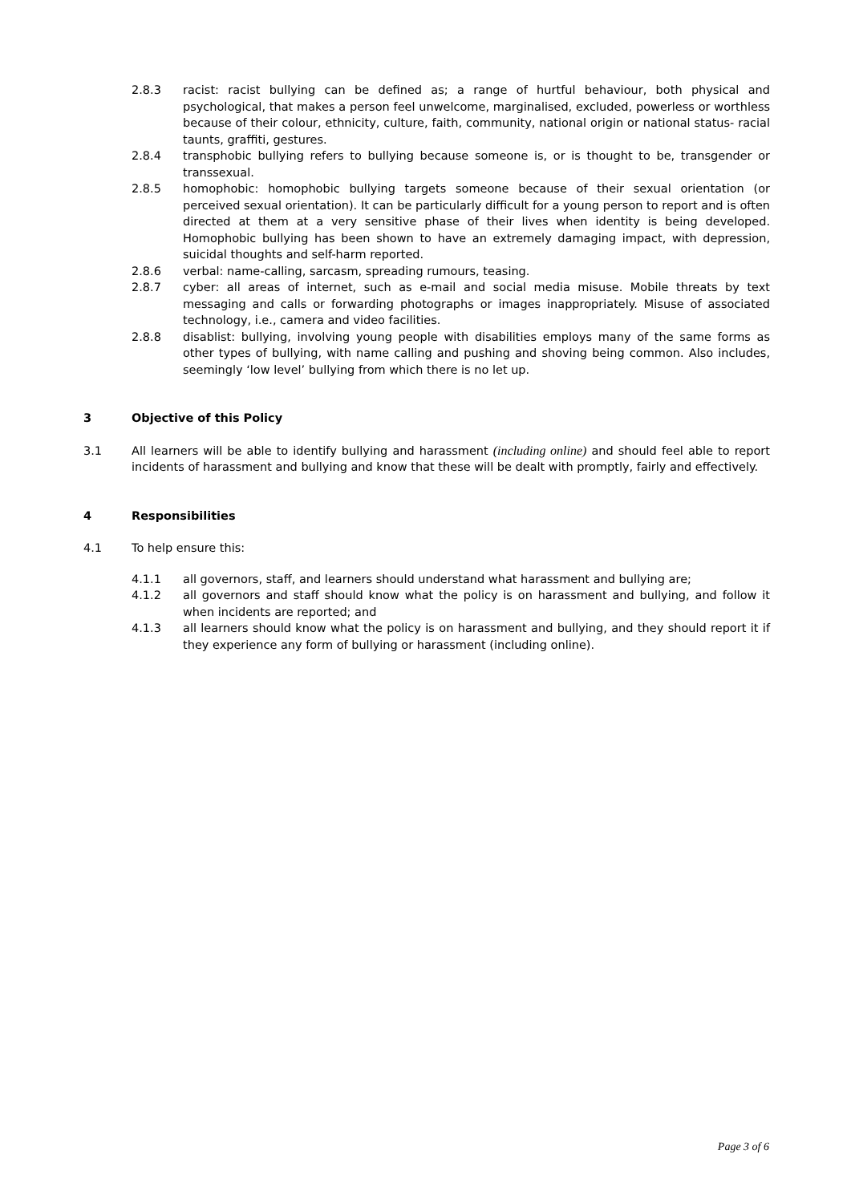2.8.3 racist: racist bullying can be defined as; a range of hurtful behaviour, both physical and psychological, that makes a person feel unwelcome, marginalised, excluded, powerless or worthless because of their colour, ethnicity, culture, faith, community, national origin or national status- racial taunts, graffiti, gestures.
2.8.4 transphobic bullying refers to bullying because someone is, or is thought to be, transgender or transsexual.
2.8.5 homophobic: homophobic bullying targets someone because of their sexual orientation (or perceived sexual orientation). It can be particularly difficult for a young person to report and is often directed at them at a very sensitive phase of their lives when identity is being developed. Homophobic bullying has been shown to have an extremely damaging impact, with depression, suicidal thoughts and self-harm reported.
2.8.6 verbal: name-calling, sarcasm, spreading rumours, teasing.
2.8.7 cyber: all areas of internet, such as e-mail and social media misuse. Mobile threats by text messaging and calls or forwarding photographs or images inappropriately. Misuse of associated technology, i.e., camera and video facilities.
2.8.8 disablist: bullying, involving young people with disabilities employs many of the same forms as other types of bullying, with name calling and pushing and shoving being common. Also includes, seemingly ‘low level’ bullying from which there is no let up.
3 Objective of this Policy
3.1 All learners will be able to identify bullying and harassment (including online) and should feel able to report incidents of harassment and bullying and know that these will be dealt with promptly, fairly and effectively.
4 Responsibilities
4.1 To help ensure this:
4.1.1 all governors, staff, and learners should understand what harassment and bullying are;
4.1.2 all governors and staff should know what the policy is on harassment and bullying, and follow it when incidents are reported; and
4.1.3 all learners should know what the policy is on harassment and bullying, and they should report it if they experience any form of bullying or harassment (including online).
Page 3 of 6